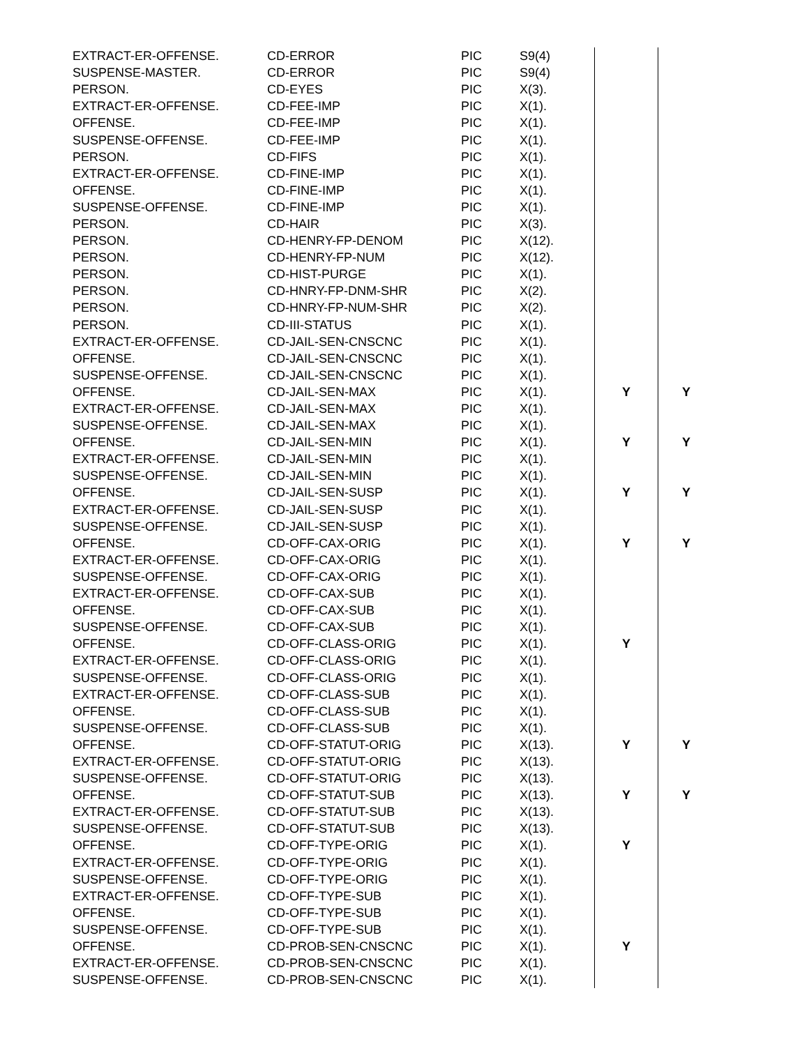| EXTRACT-ER-OFFENSE. | CD-ERROR | PIC | S9(4) | | |
| SUSPENSE-MASTER. | CD-ERROR | PIC | S9(4) | | |
| PERSON. | CD-EYES | PIC | X(3). | | |
| EXTRACT-ER-OFFENSE. | CD-FEE-IMP | PIC | X(1). | | |
| OFFENSE. | CD-FEE-IMP | PIC | X(1). | | |
| SUSPENSE-OFFENSE. | CD-FEE-IMP | PIC | X(1). | | |
| PERSON. | CD-FIFS | PIC | X(1). | | |
| EXTRACT-ER-OFFENSE. | CD-FINE-IMP | PIC | X(1). | | |
| OFFENSE. | CD-FINE-IMP | PIC | X(1). | | |
| SUSPENSE-OFFENSE. | CD-FINE-IMP | PIC | X(1). | | |
| PERSON. | CD-HAIR | PIC | X(3). | | |
| PERSON. | CD-HENRY-FP-DENOM | PIC | X(12). | | |
| PERSON. | CD-HENRY-FP-NUM | PIC | X(12). | | |
| PERSON. | CD-HIST-PURGE | PIC | X(1). | | |
| PERSON. | CD-HNRY-FP-DNM-SHR | PIC | X(2). | | |
| PERSON. | CD-HNRY-FP-NUM-SHR | PIC | X(2). | | |
| PERSON. | CD-III-STATUS | PIC | X(1). | | |
| EXTRACT-ER-OFFENSE. | CD-JAIL-SEN-CNSCNC | PIC | X(1). | | |
| OFFENSE. | CD-JAIL-SEN-CNSCNC | PIC | X(1). | | |
| SUSPENSE-OFFENSE. | CD-JAIL-SEN-CNSCNC | PIC | X(1). | | |
| OFFENSE. | CD-JAIL-SEN-MAX | PIC | X(1). | Y | Y |
| EXTRACT-ER-OFFENSE. | CD-JAIL-SEN-MAX | PIC | X(1). | | |
| SUSPENSE-OFFENSE. | CD-JAIL-SEN-MAX | PIC | X(1). | | |
| OFFENSE. | CD-JAIL-SEN-MIN | PIC | X(1). | Y | Y |
| EXTRACT-ER-OFFENSE. | CD-JAIL-SEN-MIN | PIC | X(1). | | |
| SUSPENSE-OFFENSE. | CD-JAIL-SEN-MIN | PIC | X(1). | | |
| OFFENSE. | CD-JAIL-SEN-SUSP | PIC | X(1). | Y | Y |
| EXTRACT-ER-OFFENSE. | CD-JAIL-SEN-SUSP | PIC | X(1). | | |
| SUSPENSE-OFFENSE. | CD-JAIL-SEN-SUSP | PIC | X(1). | | |
| OFFENSE. | CD-OFF-CAX-ORIG | PIC | X(1). | Y | Y |
| EXTRACT-ER-OFFENSE. | CD-OFF-CAX-ORIG | PIC | X(1). | | |
| SUSPENSE-OFFENSE. | CD-OFF-CAX-ORIG | PIC | X(1). | | |
| EXTRACT-ER-OFFENSE. | CD-OFF-CAX-SUB | PIC | X(1). | | |
| OFFENSE. | CD-OFF-CAX-SUB | PIC | X(1). | | |
| SUSPENSE-OFFENSE. | CD-OFF-CAX-SUB | PIC | X(1). | | |
| OFFENSE. | CD-OFF-CLASS-ORIG | PIC | X(1). | Y | |
| EXTRACT-ER-OFFENSE. | CD-OFF-CLASS-ORIG | PIC | X(1). | | |
| SUSPENSE-OFFENSE. | CD-OFF-CLASS-ORIG | PIC | X(1). | | |
| EXTRACT-ER-OFFENSE. | CD-OFF-CLASS-SUB | PIC | X(1). | | |
| OFFENSE. | CD-OFF-CLASS-SUB | PIC | X(1). | | |
| SUSPENSE-OFFENSE. | CD-OFF-CLASS-SUB | PIC | X(1). | | |
| OFFENSE. | CD-OFF-STATUT-ORIG | PIC | X(13). | Y | Y |
| EXTRACT-ER-OFFENSE. | CD-OFF-STATUT-ORIG | PIC | X(13). | | |
| SUSPENSE-OFFENSE. | CD-OFF-STATUT-ORIG | PIC | X(13). | | |
| OFFENSE. | CD-OFF-STATUT-SUB | PIC | X(13). | Y | Y |
| EXTRACT-ER-OFFENSE. | CD-OFF-STATUT-SUB | PIC | X(13). | | |
| SUSPENSE-OFFENSE. | CD-OFF-STATUT-SUB | PIC | X(13). | | |
| OFFENSE. | CD-OFF-TYPE-ORIG | PIC | X(1). | Y | |
| EXTRACT-ER-OFFENSE. | CD-OFF-TYPE-ORIG | PIC | X(1). | | |
| SUSPENSE-OFFENSE. | CD-OFF-TYPE-ORIG | PIC | X(1). | | |
| EXTRACT-ER-OFFENSE. | CD-OFF-TYPE-SUB | PIC | X(1). | | |
| OFFENSE. | CD-OFF-TYPE-SUB | PIC | X(1). | | |
| SUSPENSE-OFFENSE. | CD-OFF-TYPE-SUB | PIC | X(1). | | |
| OFFENSE. | CD-PROB-SEN-CNSCNC | PIC | X(1). | Y | |
| EXTRACT-ER-OFFENSE. | CD-PROB-SEN-CNSCNC | PIC | X(1). | | |
| SUSPENSE-OFFENSE. | CD-PROB-SEN-CNSCNC | PIC | X(1). | | |